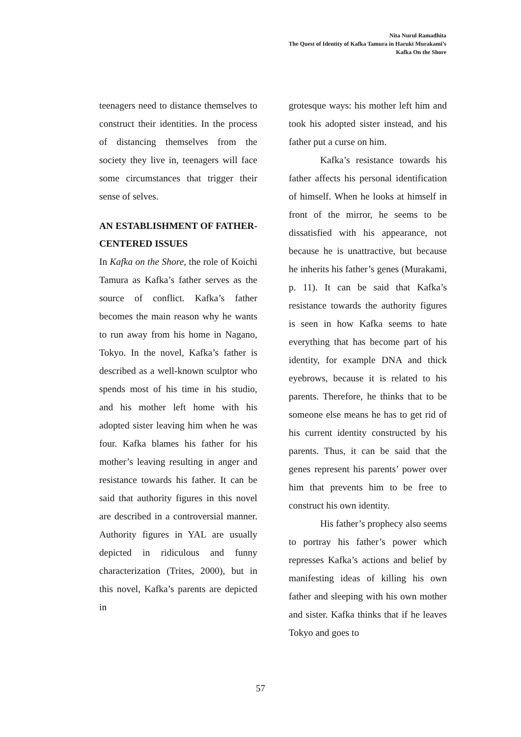Nita Nurul Ramadhita
The Quest of Identity of Kafka Tamura in Haruki Murakami’s
Kafka On the Shore
teenagers need to distance themselves to construct their identities. In the process of distancing themselves from the society they live in, teenagers will face some circumstances that trigger their sense of selves.
AN ESTABLISHMENT OF FATHER-CENTERED ISSUES
In Kafka on the Shore, the role of Koichi Tamura as Kafka’s father serves as the source of conflict. Kafka’s father becomes the main reason why he wants to run away from his home in Nagano, Tokyo. In the novel, Kafka’s father is described as a well-known sculptor who spends most of his time in his studio, and his mother left home with his adopted sister leaving him when he was four. Kafka blames his father for his mother’s leaving resulting in anger and resistance towards his father. It can be said that authority figures in this novel are described in a controversial manner. Authority figures in YAL are usually depicted in ridiculous and funny characterization (Trites, 2000), but in this novel, Kafka’s parents are depicted in
grotesque ways: his mother left him and took his adopted sister instead, and his father put a curse on him.
Kafka’s resistance towards his father affects his personal identification of himself. When he looks at himself in front of the mirror, he seems to be dissatisfied with his appearance, not because he is unattractive, but because he inherits his father’s genes (Murakami, p. 11). It can be said that Kafka’s resistance towards the authority figures is seen in how Kafka seems to hate everything that has become part of his identity, for example DNA and thick eyebrows, because it is related to his parents. Therefore, he thinks that to be someone else means he has to get rid of his current identity constructed by his parents. Thus, it can be said that the genes represent his parents’ power over him that prevents him to be free to construct his own identity.
His father’s prophecy also seems to portray his father’s power which represses Kafka’s actions and belief by manifesting ideas of killing his own father and sleeping with his own mother and sister. Kafka thinks that if he leaves Tokyo and goes to
57